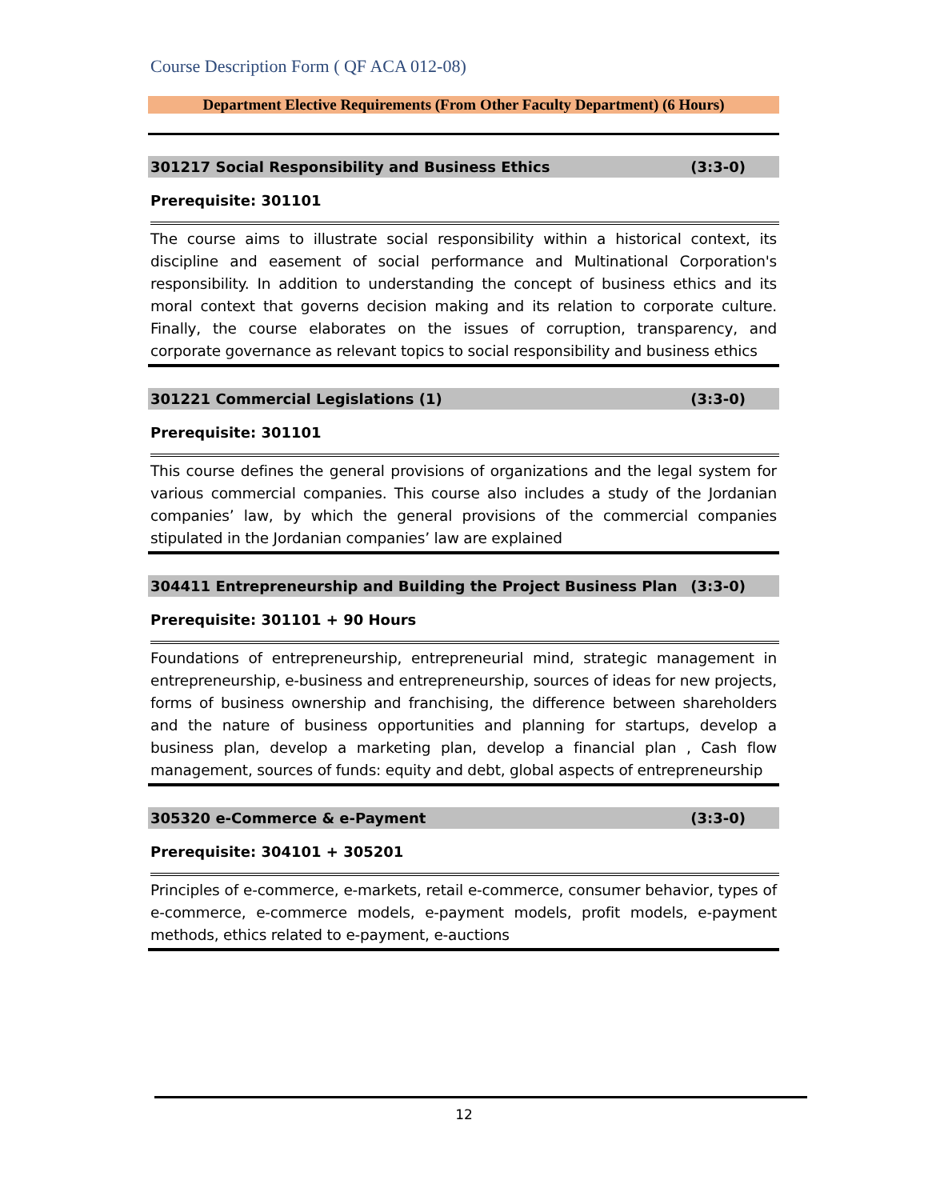Course Description Form ( QF ACA 012-08)
Department Elective Requirements (From Other Faculty Department) (6 Hours)
301217 Social Responsibility and Business Ethics (3:3-0)
Prerequisite: 301101
The course aims to illustrate social responsibility within a historical context, its discipline and easement of social performance and Multinational Corporation's responsibility. In addition to understanding the concept of business ethics and its moral context that governs decision making and its relation to corporate culture. Finally, the course elaborates on the issues of corruption, transparency, and corporate governance as relevant topics to social responsibility and business ethics
301221 Commercial Legislations (1) (3:3-0)
Prerequisite: 301101
This course defines the general provisions of organizations and the legal system for various commercial companies. This course also includes a study of the Jordanian companies’ law, by which the general provisions of the commercial companies stipulated in the Jordanian companies’ law are explained
304411 Entrepreneurship and Building the Project Business Plan (3:3-0)
Prerequisite: 301101 + 90 Hours
Foundations of entrepreneurship, entrepreneurial mind, strategic management in entrepreneurship, e-business and entrepreneurship, sources of ideas for new projects, forms of business ownership and franchising, the difference between shareholders and the nature of business opportunities and planning for startups, develop a business plan, develop a marketing plan, develop a financial plan , Cash flow management, sources of funds: equity and debt, global aspects of entrepreneurship
305320 e-Commerce & e-Payment (3:3-0)
Prerequisite: 304101 + 305201
Principles of e-commerce, e-markets, retail e-commerce, consumer behavior, types of e-commerce, e-commerce models, e-payment models, profit models, e-payment methods, ethics related to e-payment, e-auctions
12